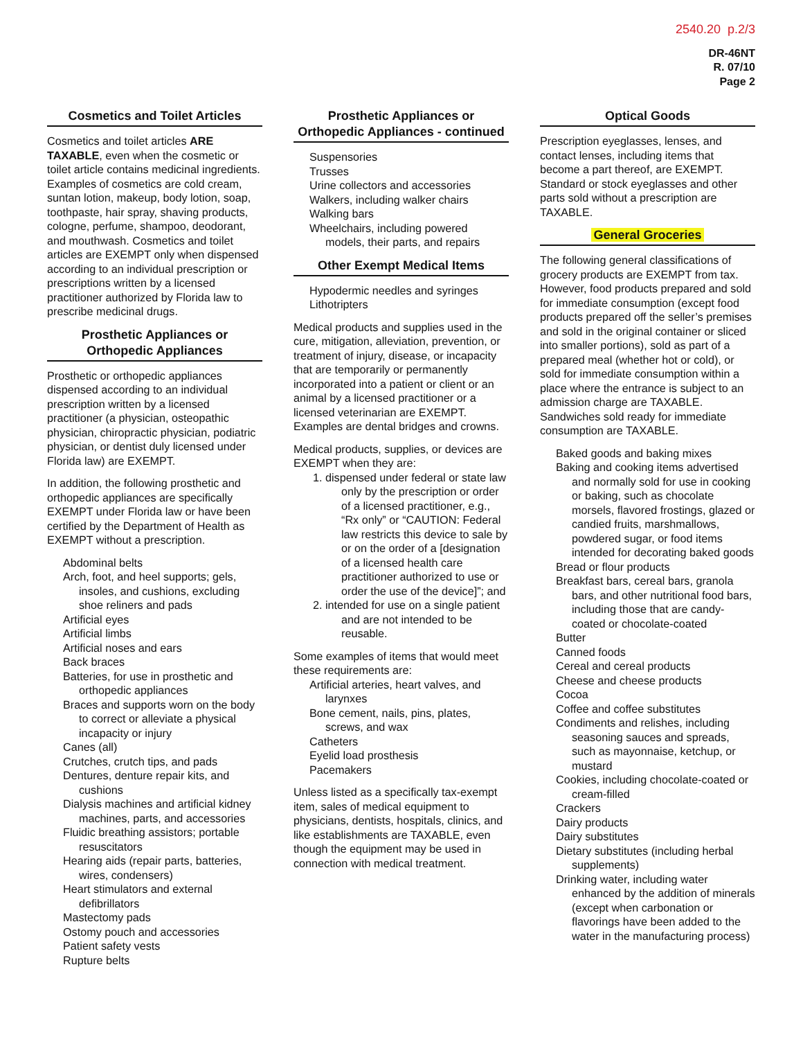2540.20 p.2/3
DR-46NT
R. 07/10
Page 2
Cosmetics and Toilet Articles
Cosmetics and toilet articles ARE TAXABLE, even when the cosmetic or toilet article contains medicinal ingredients. Examples of cosmetics are cold cream, suntan lotion, makeup, body lotion, soap, toothpaste, hair spray, shaving products, cologne, perfume, shampoo, deodorant, and mouthwash. Cosmetics and toilet articles are EXEMPT only when dispensed according to an individual prescription or prescriptions written by a licensed practitioner authorized by Florida law to prescribe medicinal drugs.
Prosthetic Appliances or Orthopedic Appliances
Prosthetic or orthopedic appliances dispensed according to an individual prescription written by a licensed practitioner (a physician, osteopathic physician, chiropractic physician, podiatric physician, or dentist duly licensed under Florida law) are EXEMPT.
In addition, the following prosthetic and orthopedic appliances are specifically EXEMPT under Florida law or have been certified by the Department of Health as EXEMPT without a prescription.
Abdominal belts
Arch, foot, and heel supports; gels, insoles, and cushions, excluding shoe reliners and pads
Artificial eyes
Artificial limbs
Artificial noses and ears
Back braces
Batteries, for use in prosthetic and orthopedic appliances
Braces and supports worn on the body to correct or alleviate a physical incapacity or injury
Canes (all)
Crutches, crutch tips, and pads
Dentures, denture repair kits, and cushions
Dialysis machines and artificial kidney machines, parts, and accessories
Fluidic breathing assistors; portable resuscitators
Hearing aids (repair parts, batteries, wires, condensers)
Heart stimulators and external defibrillators
Mastectomy pads
Ostomy pouch and accessories
Patient safety vests
Rupture belts
Prosthetic Appliances or Orthopedic Appliances - continued
Suspensories
Trusses
Urine collectors and accessories
Walkers, including walker chairs
Walking bars
Wheelchairs, including powered models, their parts, and repairs
Other Exempt Medical Items
Hypodermic needles and syringes
Lithotripters
Medical products and supplies used in the cure, mitigation, alleviation, prevention, or treatment of injury, disease, or incapacity that are temporarily or permanently incorporated into a patient or client or an animal by a licensed practitioner or a licensed veterinarian are EXEMPT. Examples are dental bridges and crowns.
Medical products, supplies, or devices are EXEMPT when they are:
1. dispensed under federal or state law only by the prescription or order of a licensed practitioner, e.g., “Rx only” or “CAUTION: Federal law restricts this device to sale by or on the order of a [designation of a licensed health care practitioner authorized to use or order the use of the device]”; and
2. intended for use on a single patient and are not intended to be reusable.
Some examples of items that would meet these requirements are:
Artificial arteries, heart valves, and larynxes
Bone cement, nails, pins, plates, screws, and wax
Catheters
Eyelid load prosthesis
Pacemakers
Unless listed as a specifically tax-exempt item, sales of medical equipment to physicians, dentists, hospitals, clinics, and like establishments are TAXABLE, even though the equipment may be used in connection with medical treatment.
Optical Goods
Prescription eyeglasses, lenses, and contact lenses, including items that become a part thereof, are EXEMPT. Standard or stock eyeglasses and other parts sold without a prescription are TAXABLE.
General Groceries
The following general classifications of grocery products are EXEMPT from tax. However, food products prepared and sold for immediate consumption (except food products prepared off the seller’s premises and sold in the original container or sliced into smaller portions), sold as part of a prepared meal (whether hot or cold), or sold for immediate consumption within a place where the entrance is subject to an admission charge are TAXABLE. Sandwiches sold ready for immediate consumption are TAXABLE.
Baked goods and baking mixes
Baking and cooking items advertised and normally sold for use in cooking or baking, such as chocolate morsels, flavored frostings, glazed or candied fruits, marshmallows, powdered sugar, or food items intended for decorating baked goods
Bread or flour products
Breakfast bars, cereal bars, granola bars, and other nutritional food bars, including those that are candy-coated or chocolate-coated
Butter
Canned foods
Cereal and cereal products
Cheese and cheese products
Cocoa
Coffee and coffee substitutes
Condiments and relishes, including seasoning sauces and spreads, such as mayonnaise, ketchup, or mustard
Cookies, including chocolate-coated or cream-filled
Crackers
Dairy products
Dairy substitutes
Dietary substitutes (including herbal supplements)
Drinking water, including water enhanced by the addition of minerals (except when carbonation or flavorings have been added to the water in the manufacturing process)